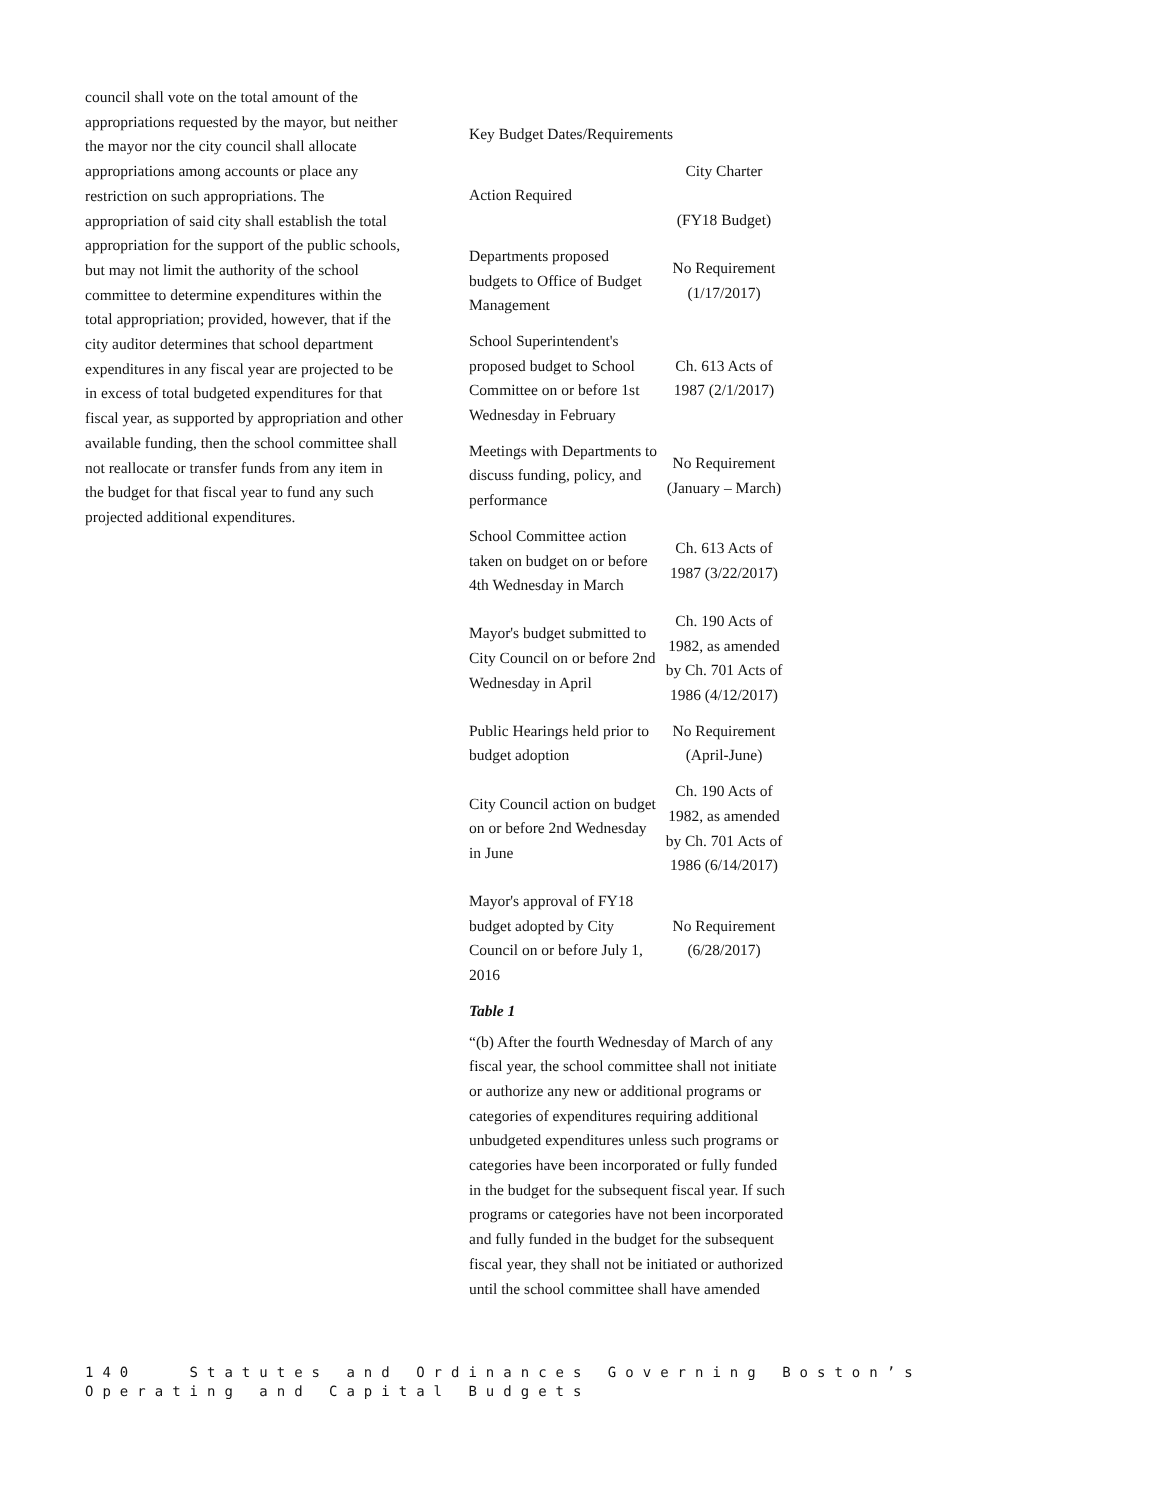council shall vote on the total amount of the appropriations requested by the mayor, but neither the mayor nor the city council shall allocate appropriations among accounts or place any restriction on such appropriations. The appropriation of said city shall establish the total appropriation for the support of the public schools, but may not limit the authority of the school committee to determine expenditures within the total appropriation; provided, however, that if the city auditor determines that school department expenditures in any fiscal year are projected to be in excess of total budgeted expenditures for that fiscal year, as supported by appropriation and other available funding, then the school committee shall not reallocate or transfer funds from any item in the budget for that fiscal year to fund any such projected additional expenditures.
Key Budget Dates/Requirements
| Action Required | City Charter (FY18 Budget) |
| Departments proposed budgets to Office of Budget Management | No Requirement (1/17/2017) |
| School Superintendent's proposed budget to School Committee on or before 1st Wednesday in February | Ch. 613 Acts of 1987 (2/1/2017) |
| Meetings with Departments to discuss funding, policy, and performance | No Requirement (January – March) |
| School Committee action taken on budget on or before 4th Wednesday in March | Ch. 613 Acts of 1987 (3/22/2017) |
| Mayor's budget submitted to City Council on or before 2nd Wednesday in April | Ch. 190 Acts of 1982, as amended by Ch. 701 Acts of 1986 (4/12/2017) |
| Public Hearings held prior to budget adoption | No Requirement (April-June) |
| City Council action on budget on or before 2nd Wednesday in June | Ch. 190 Acts of 1982, as amended by Ch. 701 Acts of 1986 (6/14/2017) |
| Mayor's approval of FY18 budget adopted by City Council on or before July 1, 2016 | No Requirement (6/28/2017) |
Table 1
“(b) After the fourth Wednesday of March of any fiscal year, the school committee shall not initiate or authorize any new or additional programs or categories of expenditures requiring additional unbudgeted expenditures unless such programs or categories have been incorporated or fully funded in the budget for the subsequent fiscal year. If such programs or categories have not been incorporated and fully funded in the budget for the subsequent fiscal year, they shall not be initiated or authorized until the school committee shall have amended
140 Statutes and Ordinances Governing Boston’s
Operating and Capital Budgets